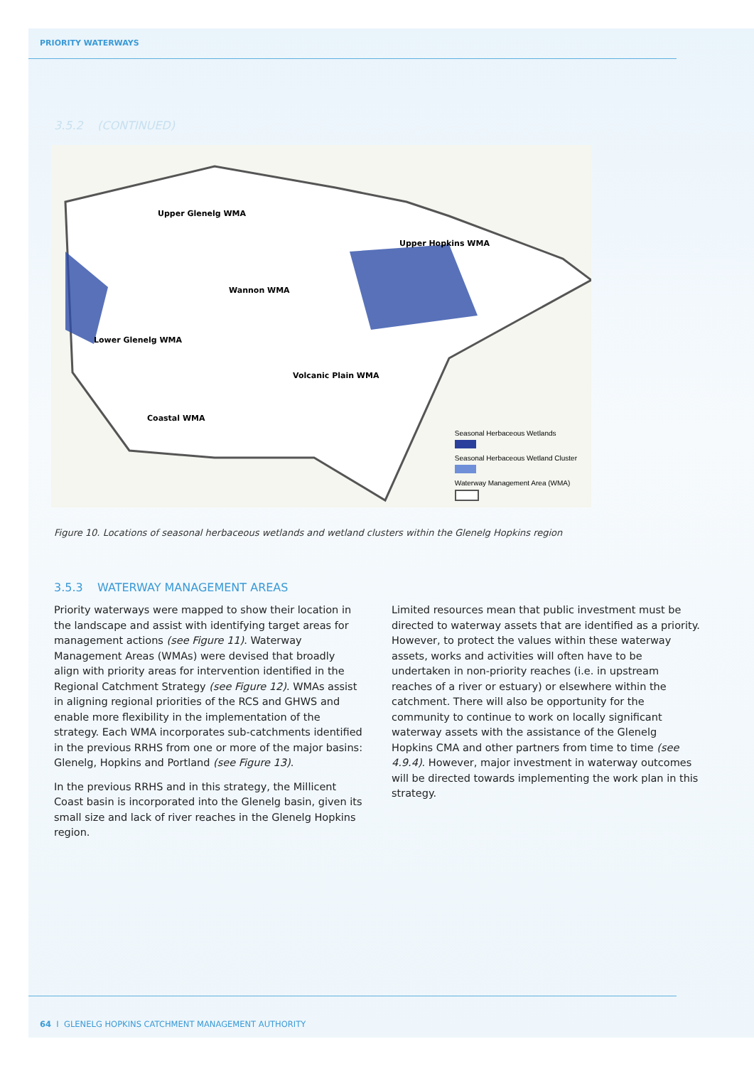PRIORITY WATERWAYS
3.5.2 (CONTINUED)
Upper Glenelg WMA
Upper Hopkins WMA
Wannon WMA
Lower Glenelg WMA
Volcanic Plain WMA
Coastal WMA
Seasonal Herbaceous Wetlands
Seasonal Herbaceous Wetland Cluster
Waterway Management Area (WMA)
Figure 10. Locations of seasonal herbaceous wetlands and wetland clusters within the Glenelg Hopkins region
3.5.3 WATERWAY MANAGEMENT AREAS
Priority waterways were mapped to show their location in the landscape and assist with identifying target areas for management actions (see Figure 11). Waterway Management Areas (WMAs) were devised that broadly align with priority areas for intervention identified in the Regional Catchment Strategy (see Figure 12). WMAs assist in aligning regional priorities of the RCS and GHWS and enable more flexibility in the implementation of the strategy. Each WMA incorporates sub-catchments identified in the previous RRHS from one or more of the major basins: Glenelg, Hopkins and Portland (see Figure 13).
In the previous RRHS and in this strategy, the Millicent Coast basin is incorporated into the Glenelg basin, given its small size and lack of river reaches in the Glenelg Hopkins region.
Limited resources mean that public investment must be directed to waterway assets that are identified as a priority. However, to protect the values within these waterway assets, works and activities will often have to be undertaken in non-priority reaches (i.e. in upstream reaches of a river or estuary) or elsewhere within the catchment. There will also be opportunity for the community to continue to work on locally significant waterway assets with the assistance of the Glenelg Hopkins CMA and other partners from time to time (see 4.9.4). However, major investment in waterway outcomes will be directed towards implementing the work plan in this strategy.
64 I GLENELG HOPKINS CATCHMENT MANAGEMENT AUTHORITY